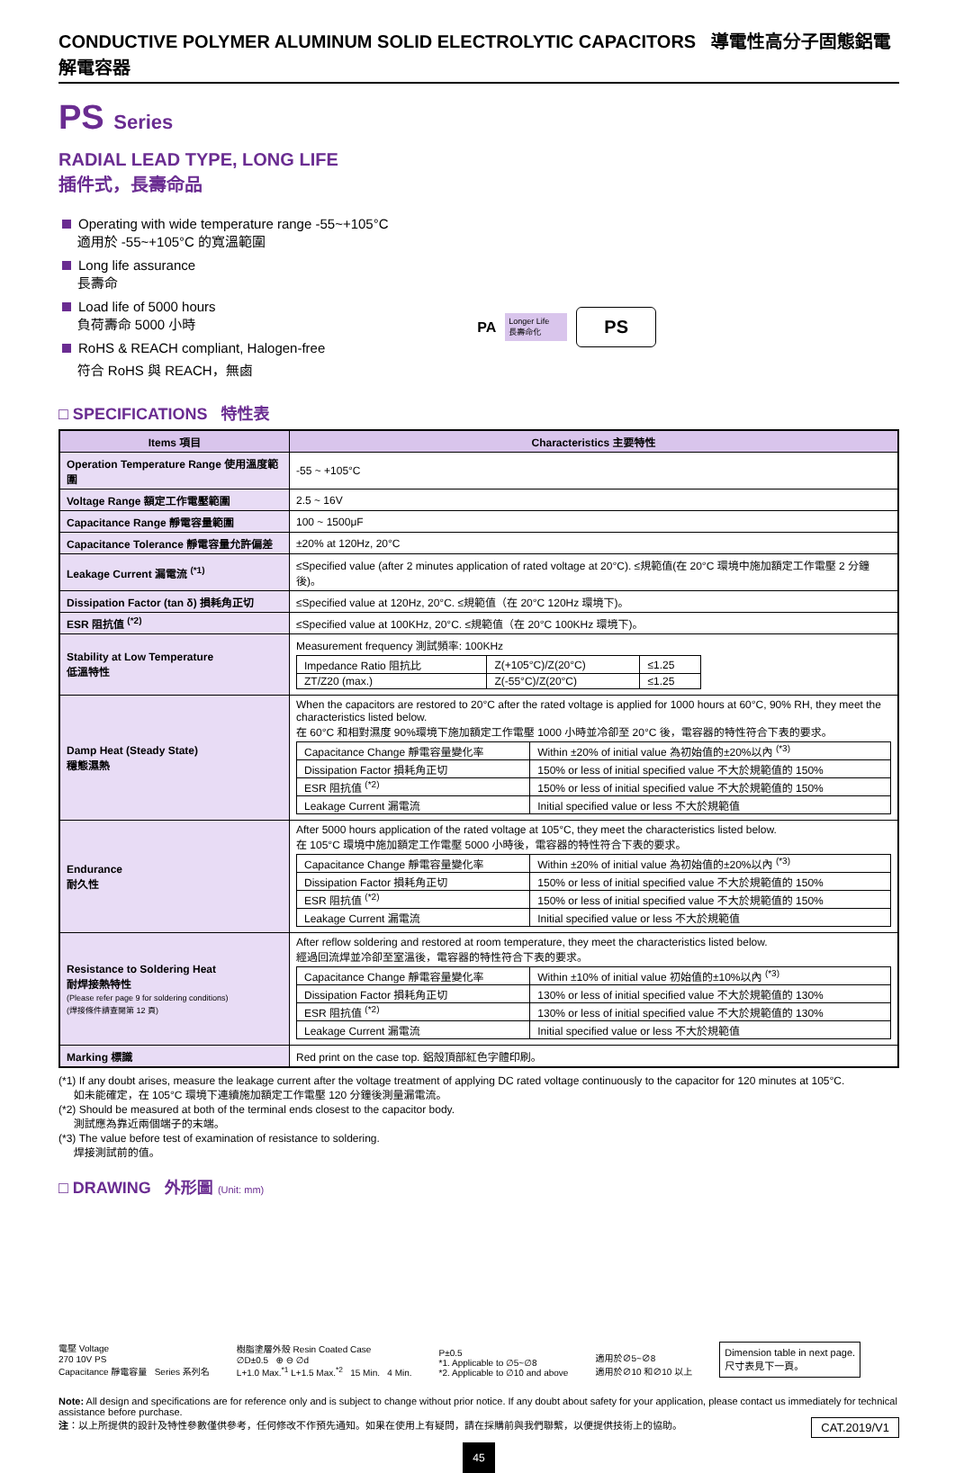CONDUCTIVE POLYMER ALUMINUM SOLID ELECTROLYTIC CAPACITORS 導電性高分子固態鋁電解電容器
PS Series
RADIAL LEAD TYPE, LONG LIFE
插件式，長壽命品
Operating with wide temperature range -55~+105°C
適用於 -55~+105°C 的寬溫範圍
Long life assurance
長壽命
Load life of 5000 hours
負荷壽命 5000 小時
RoHS & REACH compliant, Halogen-free
符合 RoHS 與 REACH，無鹵
PA Longer Life
長壽命化 PS
□ SPECIFICATIONS 特性表
| Items 項目 | Characteristics 主要特性 |
| --- | --- |
| Operation Temperature Range 使用溫度範圍 | -55 ~ +105°C |
| Voltage Range 額定工作電壓範圍 | 2.5 ~ 16V |
| Capacitance Range 靜電容量範圍 | 100 ~ 1500μF |
| Capacitance Tolerance 靜電容量允許偏差 | ±20% at 120Hz, 20°C |
| Leakage Current 漏電流 <sup>(*1)</sup> | ≤Specified value (after 2 minutes application of rated voltage at 20°C). ≤規範值(在 20°C 環境中施加額定工作電壓 2 分鐘後)。 |
| Dissipation Factor (tan δ) 損耗角正切 | ≤Specified value at 120Hz, 20°C. ≤規範值（在 20°C 120Hz 環境下)。 |
| ESR 阻抗值 <sup>(*2)</sup> | ≤Specified value at 100KHz, 20°C. ≤規範值（在 20°C 100KHz 環境下)。 |
| Stability at Low Temperature 低溫特性 | Measurement frequency 測試頻率: 100KHz / Impedance Ratio 阻抗比 / Z(+105°C)/Z(20°C) / ≤1.25 / / ZT/Z20 (max.) / Z(-55°C)/Z(20°C) / ≤1.25 / |
| Damp Heat (Steady State) 穩態濕熱 | When the capacitors are restored to 20°C after the rated voltage is applied for 1000 hours at 60°C, 90% RH, they meet the characteristics listed below. 在 60°C 和相對濕度 90%環境下施加額定工作電壓 1000 小時並冷卻至 20°C 後，電容器的特性符合下表的要求。 / Capacitance Change 靜電容量變化率 / Within ±20% of initial value 為初始值的±20%以內 <sup>(*3)</sup> / / Dissipation Factor 損耗角正切 / 150% or less of initial specified value 不大於規範值的 150% / / ESR 阻抗值 <sup>(*2)</sup> / 150% or less of initial specified value 不大於規範值的 150% / / Leakage Current 漏電流 / Initial specified value or less 不大於規範值 / |
| Endurance 耐久性 | After 5000 hours application of the rated voltage at 105°C, they meet the characteristics listed below. 在 105°C 環境中施加額定工作電壓 5000 小時後，電容器的特性符合下表的要求。 / Capacitance Change 靜電容量變化率 / Within ±20% of initial value 為初始值的±20%以內 <sup>(*3)</sup> / / Dissipation Factor 損耗角正切 / 150% or less of initial specified value 不大於規範值的 150% / / ESR 阻抗值 <sup>(*2)</sup> / 150% or less of initial specified value 不大於規範值的 150% / / Leakage Current 漏電流 / Initial specified value or less 不大於規範值 / |
| Resistance to Soldering Heat 耐焊接熱特性 (Please refer page 9 for soldering conditions) (焊接條件請查閱第 12 頁) | After reflow soldering and restored at room temperature, they meet the characteristics listed below. 經過回流焊並冷卻至室溫後，電容器的特性符合下表的要求。 / Capacitance Change 靜電容量變化率 / Within ±10% of initial value 初始值的±10%以內 <sup>(*3)</sup> / / Dissipation Factor 損耗角正切 / 130% or less of initial specified value 不大於規範值的 130% / / ESR 阻抗值 <sup>(*2)</sup> / 130% or less of initial specified value 不大於規範值的 130% / / Leakage Current 漏電流 / Initial specified value or less 不大於規範值 / |
| Marking 標識 | Red print on the case top. 鋁殼頂部紅色字體印刷。 |
(*1) If any doubt arises, measure the leakage current after the voltage treatment of applying DC rated voltage continuously to the capacitor for 120 minutes at 105°C.
如未能確定，在 105°C 環境下連續施加額定工作電壓 120 分鐘後測量漏電流。
(*2) Should be measured at both of the terminal ends closest to the capacitor body.
測試應為靠近兩個端子的末端。
(*3) The value before test of examination of resistance to soldering.
焊接測試前的值。
□ DRAWING 外形圖 (Unit: mm)
電壓 Voltage
270 10V PS
Capacitance 靜電容量 Series 系列名
樹脂塗層外殼 Resin Coated Case
∅D±0.5 ⊕ ⊖ ∅d
L+1.0 Max.<sup>*1</sup> L+1.5 Max.<sup>*2</sup> 15 Min. 4 Min.
P±0.5
*1. Applicable to ∅5~∅8
*2. Applicable to ∅10 and above
適用於∅5~∅8
適用於∅10 和∅10 以上
Dimension table in next page.
尺寸表見下一頁。
Note: All design and specifications are for reference only and is subject to change without prior notice. If any doubt about safety for your application, please contact us immediately for technical assistance before purchase.
注：以上所提供的設計及特性參數僅供參考，任何修改不作預先通知。如果在使用上有疑問，請在採購前與我們聯繫，以便提供技術上的協助。 CAT.2019/V1
45